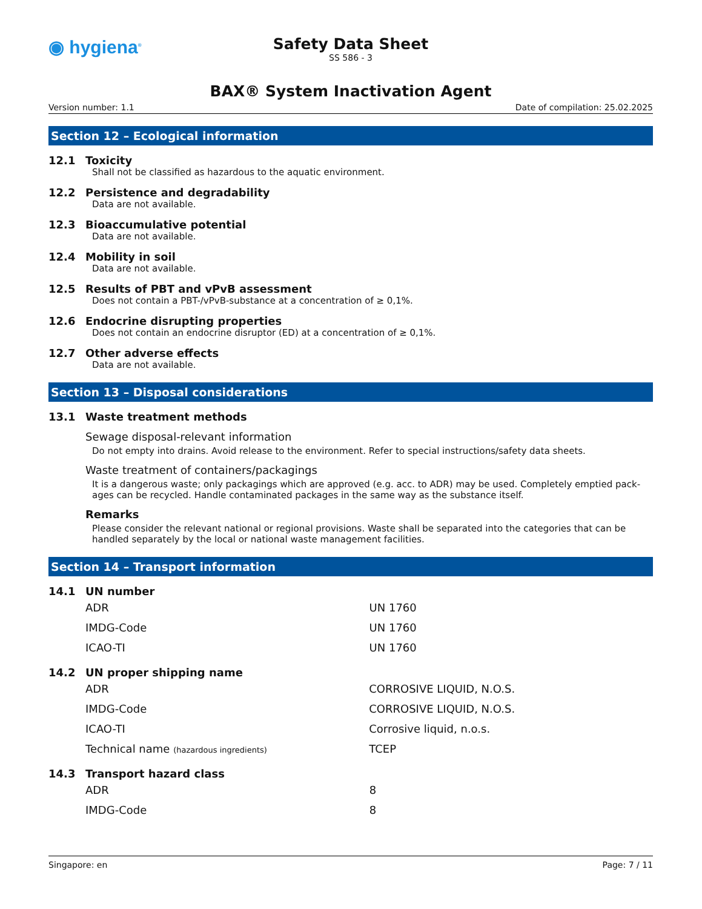◉ hygiena<sup>®</sup>
Safety Data Sheet
SS 586 - 3
BAX® System Inactivation Agent
Version number: 1.1 Date of compilation: 25.02.2025
Section 12 – Ecological information
12.1 Toxicity
Shall not be classified as hazardous to the aquatic environment.
12.2 Persistence and degradability
Data are not available.
12.3 Bioaccumulative potential
Data are not available.
12.4 Mobility in soil
Data are not available.
12.5 Results of PBT and vPvB assessment
Does not contain a PBT-/vPvB-substance at a concentration of ≥ 0,1%.
12.6 Endocrine disrupting properties
Does not contain an endocrine disruptor (ED) at a concentration of ≥ 0,1%.
12.7 Other adverse effects
Data are not available.
Section 13 – Disposal considerations
13.1 Waste treatment methods
Sewage disposal-relevant information
Do not empty into drains. Avoid release to the environment. Refer to special instructions/safety data sheets.
Waste treatment of containers/packagings
It is a dangerous waste; only packagings which are approved (e.g. acc. to ADR) may be used. Completely emptied pack-ages can be recycled. Handle contaminated packages in the same way as the substance itself.
Remarks
Please consider the relevant national or regional provisions. Waste shall be separated into the categories that can be handled separately by the local or national waste management facilities.
Section 14 – Transport information
14.1 UN number
| ADR | UN 1760 |
| IMDG-Code | UN 1760 |
| ICAO-TI | UN 1760 |
14.2 UN proper shipping name
| ADR | CORROSIVE LIQUID, N.O.S. |
| IMDG-Code | CORROSIVE LIQUID, N.O.S. |
| ICAO-TI | Corrosive liquid, n.o.s. |
| Technical name (hazardous ingredients) | TCEP |
14.3 Transport hazard class
| ADR | 8 |
| IMDG-Code | 8 |
Singapore: en Page: 7 / 11